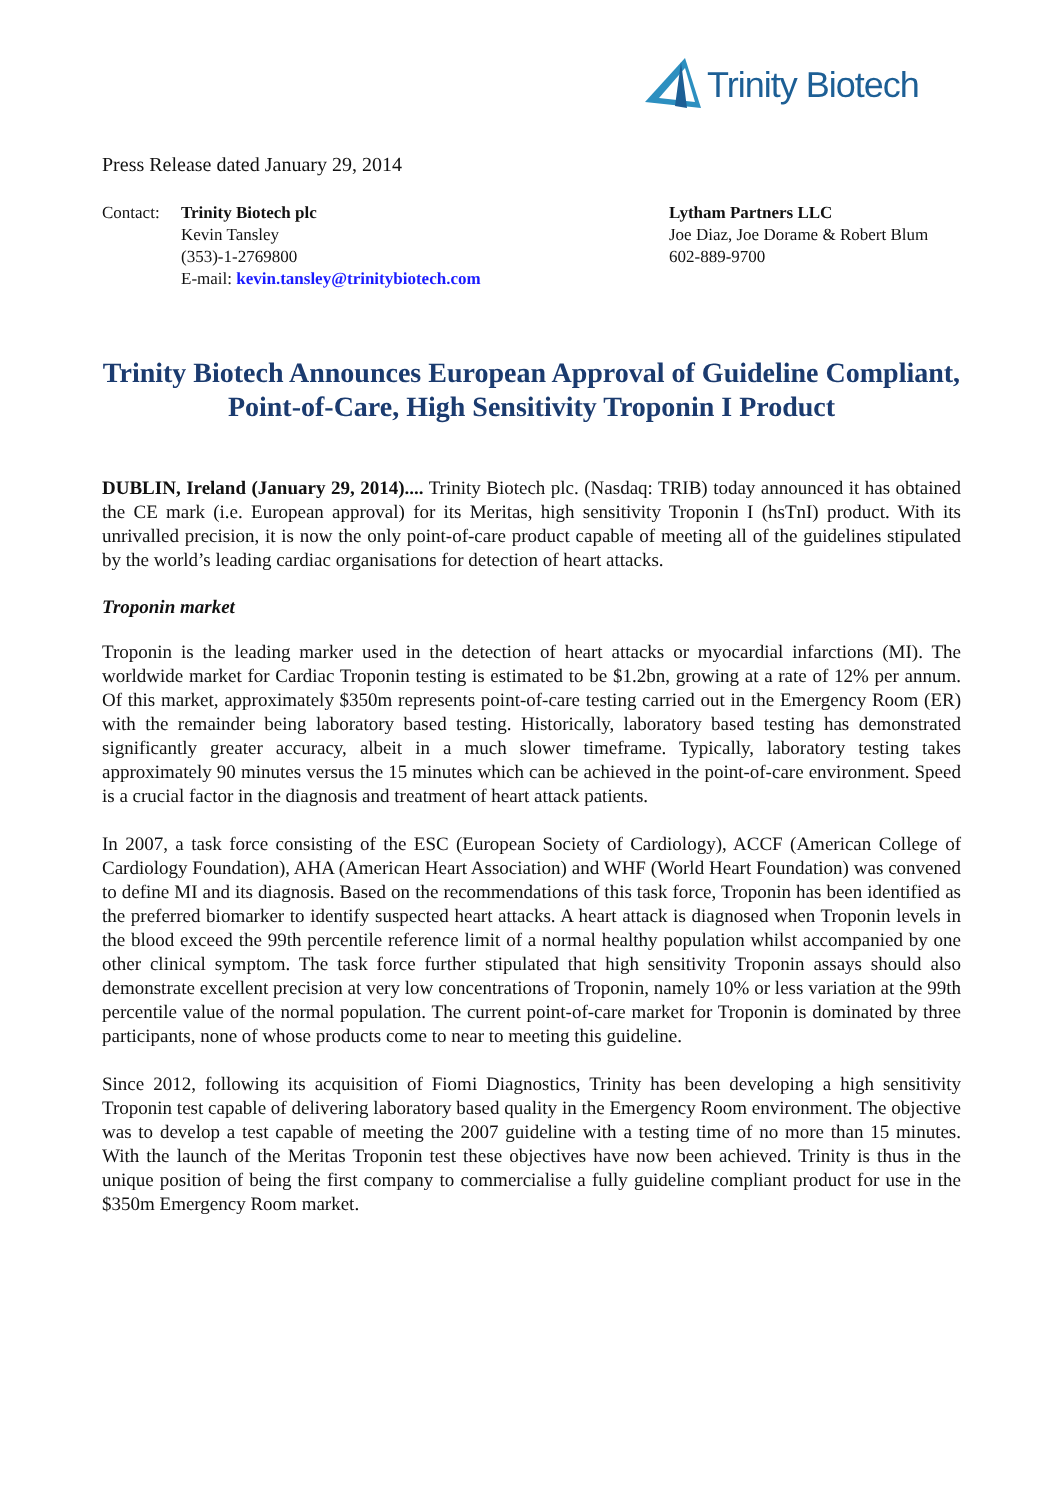Trinity Biotech
Press Release dated January 29, 2014
Contact:
Trinity Biotech plc
Kevin Tansley
(353)-1-2769800
E-mail: kevin.tansley@trinitybiotech.com
Lytham Partners LLC
Joe Diaz, Joe Dorame & Robert Blum
602-889-9700
Trinity Biotech Announces European Approval of Guideline Compliant, Point-of-Care, High Sensitivity Troponin I Product
DUBLIN, Ireland (January 29, 2014).... Trinity Biotech plc. (Nasdaq: TRIB) today announced it has obtained the CE mark (i.e. European approval) for its Meritas, high sensitivity Troponin I (hsTnI) product. With its unrivalled precision, it is now the only point-of-care product capable of meeting all of the guidelines stipulated by the world’s leading cardiac organisations for detection of heart attacks.
Troponin market
Troponin is the leading marker used in the detection of heart attacks or myocardial infarctions (MI). The worldwide market for Cardiac Troponin testing is estimated to be $1.2bn, growing at a rate of 12% per annum. Of this market, approximately $350m represents point-of-care testing carried out in the Emergency Room (ER) with the remainder being laboratory based testing. Historically, laboratory based testing has demonstrated significantly greater accuracy, albeit in a much slower timeframe. Typically, laboratory testing takes approximately 90 minutes versus the 15 minutes which can be achieved in the point-of-care environment. Speed is a crucial factor in the diagnosis and treatment of heart attack patients.
In 2007, a task force consisting of the ESC (European Society of Cardiology), ACCF (American College of Cardiology Foundation), AHA (American Heart Association) and WHF (World Heart Foundation) was convened to define MI and its diagnosis. Based on the recommendations of this task force, Troponin has been identified as the preferred biomarker to identify suspected heart attacks. A heart attack is diagnosed when Troponin levels in the blood exceed the 99th percentile reference limit of a normal healthy population whilst accompanied by one other clinical symptom. The task force further stipulated that high sensitivity Troponin assays should also demonstrate excellent precision at very low concentrations of Troponin, namely 10% or less variation at the 99th percentile value of the normal population. The current point-of-care market for Troponin is dominated by three participants, none of whose products come to near to meeting this guideline.
Since 2012, following its acquisition of Fiomi Diagnostics, Trinity has been developing a high sensitivity Troponin test capable of delivering laboratory based quality in the Emergency Room environment. The objective was to develop a test capable of meeting the 2007 guideline with a testing time of no more than 15 minutes. With the launch of the Meritas Troponin test these objectives have now been achieved. Trinity is thus in the unique position of being the first company to commercialise a fully guideline compliant product for use in the $350m Emergency Room market.